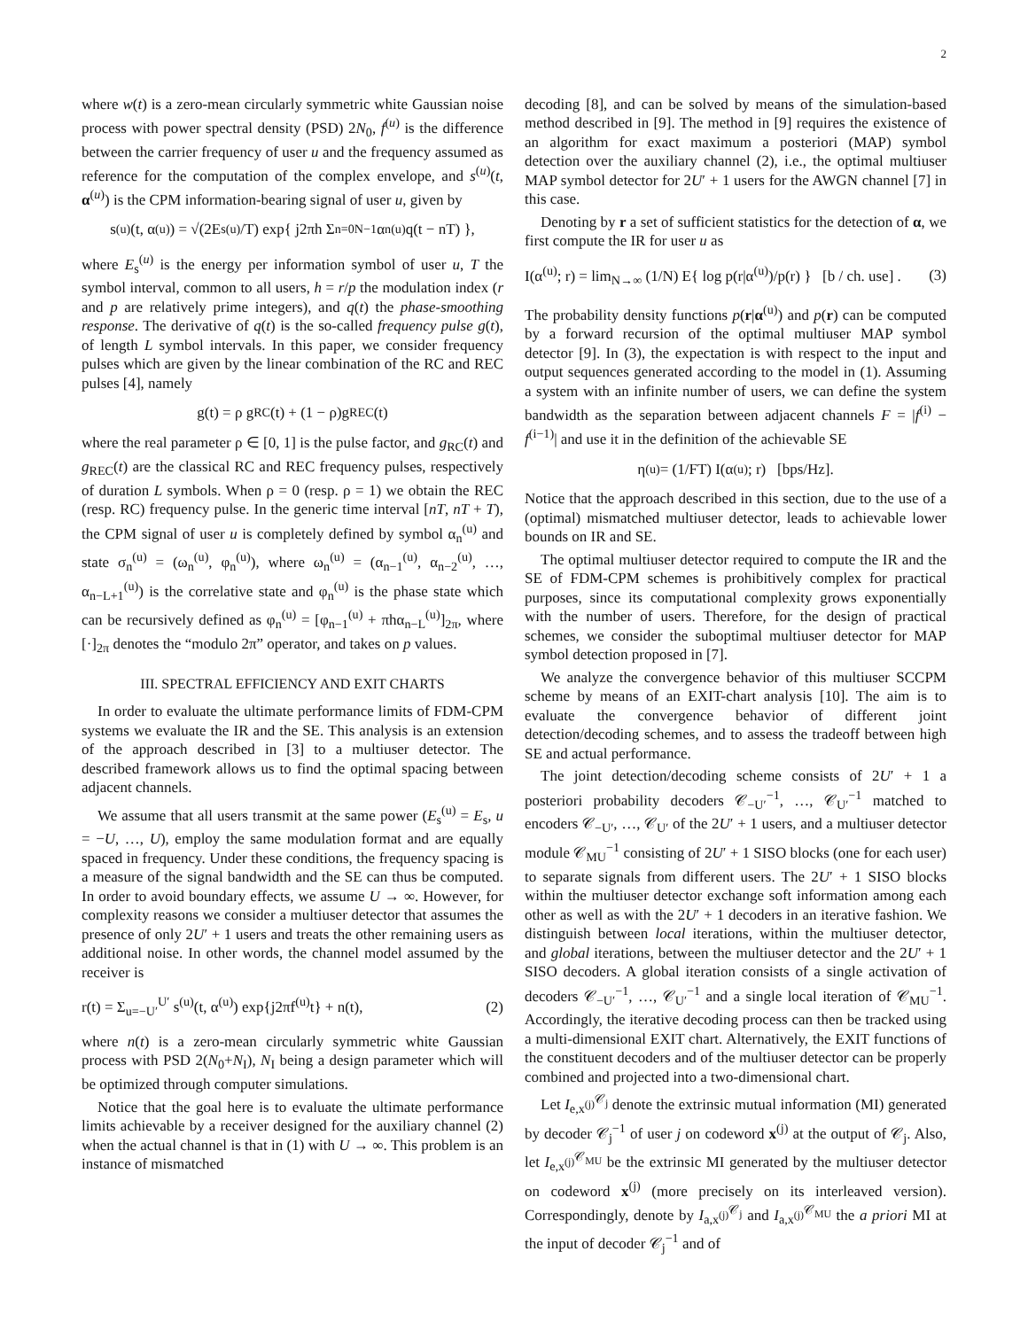2
where w(t) is a zero-mean circularly symmetric white Gaussian noise process with power spectral density (PSD) 2N<sub>0</sub>, f<sup>(u)</sup> is the difference between the carrier frequency of user u and the frequency assumed as reference for the computation of the complex envelope, and s<sup>(u)</sup>(t, α<sup>(u)</sup>) is the CPM information-bearing signal of user u, given by
s<sup>(u)</sup>(t, α<sup>(u)</sup>) = √(2E<sub>s</sub><sup>(u)</sup>/T) exp{ j2πh Σ<sub>n=0</sub><sup>N−1</sup> α<sub>n</sub><sup>(u)</sup>q(t − nT) },
where E<sub>s</sub><sup>(u)</sup> is the energy per information symbol of user u, T the symbol interval, common to all users, h = r/p the modulation index (r and p are relatively prime integers), and q(t) the phase-smoothing response. The derivative of q(t) is the so-called frequency pulse g(t), of length L symbol intervals. In this paper, we consider frequency pulses which are given by the linear combination of the RC and REC pulses [4], namely
g(t) = ρ g<sub>RC</sub>(t) + (1 − ρ)g<sub>REC</sub>(t)
where the real parameter ρ ∈ [0, 1] is the pulse factor, and g<sub>RC</sub>(t) and g<sub>REC</sub>(t) are the classical RC and REC frequency pulses, respectively of duration L symbols. When ρ = 0 (resp. ρ = 1) we obtain the REC (resp. RC) frequency pulse. In the generic time interval [nT, nT + T), the CPM signal of user u is completely defined by symbol α<sub>n</sub><sup>(u)</sup> and state σ<sub>n</sub><sup>(u)</sup> = (ω<sub>n</sub><sup>(u)</sup>, φ<sub>n</sub><sup>(u)</sup>), where ω<sub>n</sub><sup>(u)</sup> = (α<sub>n−1</sub><sup>(u)</sup>, α<sub>n−2</sub><sup>(u)</sup>, …, α<sub>n−L+1</sub><sup>(u)</sup>) is the correlative state and φ<sub>n</sub><sup>(u)</sup> is the phase state which can be recursively defined as φ<sub>n</sub><sup>(u)</sup> = [φ<sub>n−1</sub><sup>(u)</sup> + πhα<sub>n−L</sub><sup>(u)</sup>]<sub>2π</sub>, where [·]<sub>2π</sub> denotes the “modulo 2π” operator, and takes on p values.
III. SPECTRAL EFFICIENCY AND EXIT CHARTS
In order to evaluate the ultimate performance limits of FDM-CPM systems we evaluate the IR and the SE. This analysis is an extension of the approach described in [3] to a multiuser detector. The described framework allows us to find the optimal spacing between adjacent channels.
We assume that all users transmit at the same power (E<sub>s</sub><sup>(u)</sup> = E<sub>s</sub>, u = −U, …, U), employ the same modulation format and are equally spaced in frequency. Under these conditions, the frequency spacing is a measure of the signal bandwidth and the SE can thus be computed. In order to avoid boundary effects, we assume U → ∞. However, for complexity reasons we consider a multiuser detector that assumes the presence of only 2U′ + 1 users and treats the other remaining users as additional noise. In other words, the channel model assumed by the receiver is
r(t) = Σ<sub>u=−U′</sub><sup>U′</sup> s<sup>(u)</sup>(t, α<sup>(u)</sup>) exp{j2πf<sup>(u)</sup>t} + n(t), (2)
where n(t) is a zero-mean circularly symmetric white Gaussian process with PSD 2(N<sub>0</sub>+N<sub>I</sub>), N<sub>I</sub> being a design parameter which will be optimized through computer simulations.
Notice that the goal here is to evaluate the ultimate performance limits achievable by a receiver designed for the auxiliary channel (2) when the actual channel is that in (1) with U → ∞. This problem is an instance of mismatched
decoding [8], and can be solved by means of the simulation-based method described in [9]. The method in [9] requires the existence of an algorithm for exact maximum a posteriori (MAP) symbol detection over the auxiliary channel (2), i.e., the optimal multiuser MAP symbol detector for 2U′ + 1 users for the AWGN channel [7] in this case.
Denoting by r a set of sufficient statistics for the detection of α, we first compute the IR for user u as
I(α<sup>(u)</sup>; r) = lim<sub>N→∞</sub> (1/N) E{ log p(r|α<sup>(u)</sup>)/p(r) } [b / ch. use] . (3)
The probability density functions p(r|α<sup>(u)</sup>) and p(r) can be computed by a forward recursion of the optimal multiuser MAP symbol detector [9]. In (3), the expectation is with respect to the input and output sequences generated according to the model in (1). Assuming a system with an infinite number of users, we can define the system bandwidth as the separation between adjacent channels F = |f<sup>(i)</sup> − f<sup>(i−1)</sup>| and use it in the definition of the achievable SE
η<sup>(u)</sup> = (1/FT) I(α<sup>(u)</sup>; r) [bps/Hz].
Notice that the approach described in this section, due to the use of a (optimal) mismatched multiuser detector, leads to achievable lower bounds on IR and SE.
The optimal multiuser detector required to compute the IR and the SE of FDM-CPM schemes is prohibitively complex for practical purposes, since its computational complexity grows exponentially with the number of users. Therefore, for the design of practical schemes, we consider the suboptimal multiuser detector for MAP symbol detection proposed in [7].
We analyze the convergence behavior of this multiuser SCCPM scheme by means of an EXIT-chart analysis [10]. The aim is to evaluate the convergence behavior of different joint detection/decoding schemes, and to assess the tradeoff between high SE and actual performance.
The joint detection/decoding scheme consists of 2U′ + 1 a posteriori probability decoders 𝒞<sub>−U′</sub><sup>−1</sup>, …, 𝒞<sub>U′</sub><sup>−1</sup> matched to encoders 𝒞<sub>−U′</sub>, …, 𝒞<sub>U′</sub> of the 2U′ + 1 users, and a multiuser detector module 𝒞<sub>MU</sub><sup>−1</sup> consisting of 2U′ + 1 SISO blocks (one for each user) to separate signals from different users. The 2U′ + 1 SISO blocks within the multiuser detector exchange soft information among each other as well as with the 2U′ + 1 decoders in an iterative fashion. We distinguish between local iterations, within the multiuser detector, and global iterations, between the multiuser detector and the 2U′ + 1 SISO decoders. A global iteration consists of a single activation of decoders 𝒞<sub>−U′</sub><sup>−1</sup>, …, 𝒞<sub>U′</sub><sup>−1</sup> and a single local iteration of 𝒞<sub>MU</sub><sup>−1</sup>. Accordingly, the iterative decoding process can then be tracked using a multi-dimensional EXIT chart. Alternatively, the EXIT functions of the constituent decoders and of the multiuser detector can be properly combined and projected into a two-dimensional chart.
Let I<sub>e,x<sup>(j)</sup></sub><sup>𝒞<sub>j</sub></sup> denote the extrinsic mutual information (MI) generated by decoder 𝒞<sub>j</sub><sup>−1</sup> of user j on codeword x<sup>(j)</sup> at the output of 𝒞<sub>j</sub>. Also, let I<sub>e,x<sup>(j)</sup></sub><sup>𝒞<sub>MU</sub></sup> be the extrinsic MI generated by the multiuser detector on codeword x<sup>(j)</sup> (more precisely on its interleaved version). Correspondingly, denote by I<sub>a,x<sup>(j)</sup></sub><sup>𝒞<sub>j</sub></sup> and I<sub>a,x<sup>(j)</sup></sub><sup>𝒞<sub>MU</sub></sup> the a priori MI at the input of decoder 𝒞<sub>j</sub><sup>−1</sup> and of